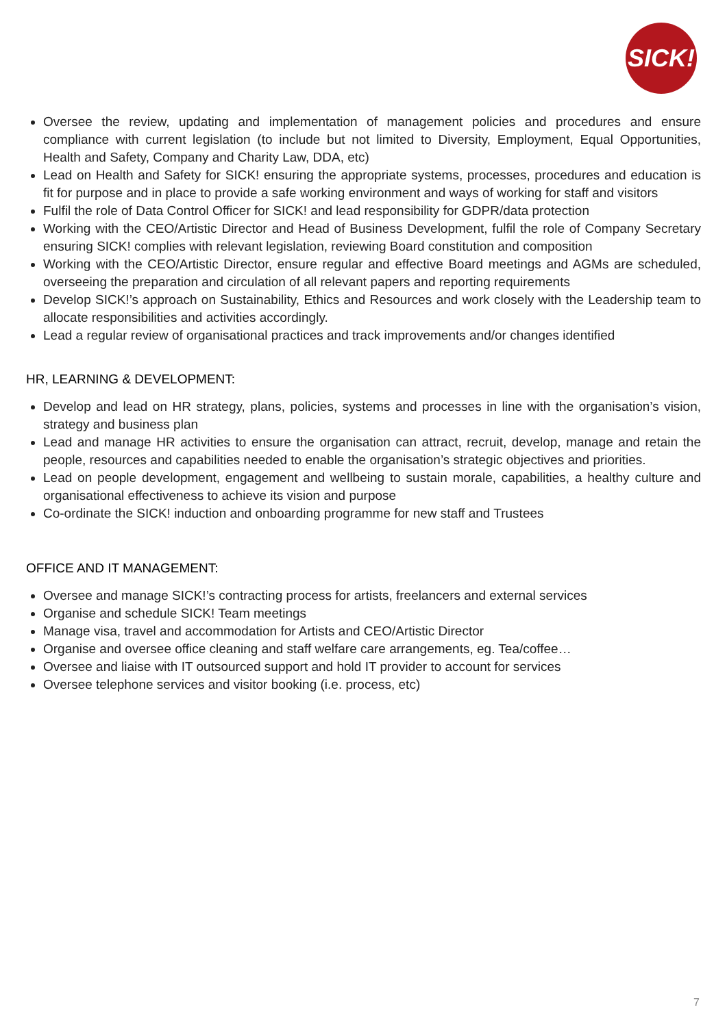SICK!
Oversee the review, updating and implementation of management policies and procedures and ensure compliance with current legislation (to include but not limited to Diversity, Employment, Equal Opportunities, Health and Safety, Company and Charity Law, DDA, etc)
Lead on Health and Safety for SICK! ensuring the appropriate systems, processes, procedures and education is fit for purpose and in place to provide a safe working environment and ways of working for staff and visitors
Fulfil the role of Data Control Officer for SICK! and lead responsibility for GDPR/data protection
Working with the CEO/Artistic Director and Head of Business Development, fulfil the role of Company Secretary ensuring SICK! complies with relevant legislation, reviewing Board constitution and composition
Working with the CEO/Artistic Director, ensure regular and effective Board meetings and AGMs are scheduled, overseeing the preparation and circulation of all relevant papers and reporting requirements
Develop SICK!’s approach on Sustainability, Ethics and Resources and work closely with the Leadership team to allocate responsibilities and activities accordingly.
Lead a regular review of organisational practices and track improvements and/or changes identified
HR, LEARNING & DEVELOPMENT:
Develop and lead on HR strategy, plans, policies, systems and processes in line with the organisation’s vision, strategy and business plan
Lead and manage HR activities to ensure the organisation can attract, recruit, develop, manage and retain the people, resources and capabilities needed to enable the organisation’s strategic objectives and priorities.
Lead on people development, engagement and wellbeing to sustain morale, capabilities, a healthy culture and organisational effectiveness to achieve its vision and purpose
Co-ordinate the SICK! induction and onboarding programme for new staff and Trustees
OFFICE AND IT MANAGEMENT:
Oversee and manage SICK!’s contracting process for artists, freelancers and external services
Organise and schedule SICK! Team meetings
Manage visa, travel and accommodation for Artists and CEO/Artistic Director
Organise and oversee office cleaning and staff welfare care arrangements, eg. Tea/coffee…
Oversee and liaise with IT outsourced support and hold IT provider to account for services
Oversee telephone services and visitor booking (i.e. process, etc)
7